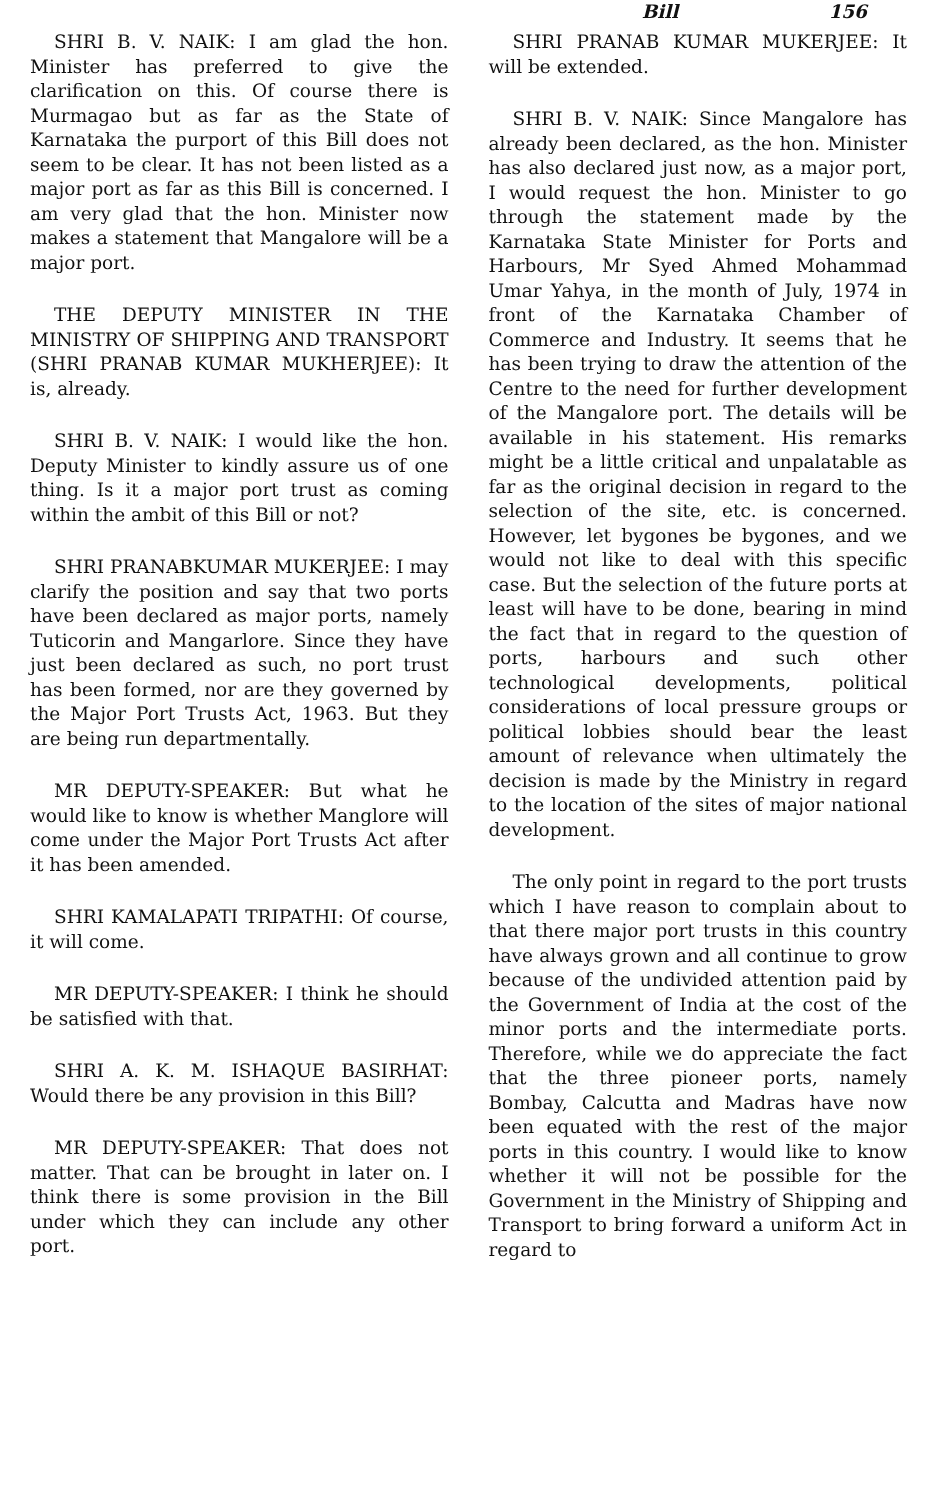Bill 156
SHRI B. V. NAIK: I am glad the hon. Minister has preferred to give the clarification on this. Of course there is Murmagao but as far as the State of Karnataka the purport of this Bill does not seem to be clear. It has not been listed as a major port as far as this Bill is concerned. I am very glad that the hon. Minister now makes a statement that Mangalore will be a major port.
THE DEPUTY MINISTER IN THE MINISTRY OF SHIPPING AND TRANSPORT (SHRI PRANAB KUMAR MUKHERJEE): It is, already.
SHRI B. V. NAIK: I would like the hon. Deputy Minister to kindly assure us of one thing. Is it a major port trust as coming within the ambit of this Bill or not?
SHRI PRANABKUMAR MUKERJEE: I may clarify the position and say that two ports have been declared as major ports, namely Tuticorin and Mangarlore. Since they have just been declared as such, no port trust has been formed, nor are they governed by the Major Port Trusts Act, 1963. But they are being run departmentally.
MR DEPUTY-SPEAKER: But what he would like to know is whether Manglore will come under the Major Port Trusts Act after it has been amended.
SHRI KAMALAPATI TRIPATHI: Of course, it will come.
MR DEPUTY-SPEAKER: I think he should be satisfied with that.
SHRI A. K. M. ISHAQUE BASIRHAT: Would there be any provision in this Bill?
MR DEPUTY-SPEAKER: That does not matter. That can be brought in later on. I think there is some provision in the Bill under which they can include any other port.
SHRI PRANAB KUMAR MUKERJEE: It will be extended.
SHRI B. V. NAIK: Since Mangalore has already been declared, as the hon. Minister has also declared just now, as a major port, I would request the hon. Minister to go through the statement made by the Karnataka State Minister for Ports and Harbours, Mr Syed Ahmed Mohammad Umar Yahya, in the month of July, 1974 in front of the Karnataka Chamber of Commerce and Industry. It seems that he has been trying to draw the attention of the Centre to the need for further development of the Mangalore port. The details will be available in his statement. His remarks might be a little critical and unpalatable as far as the original decision in regard to the selection of the site, etc. is concerned. However, let bygones be bygones, and we would not like to deal with this specific case. But the selection of the future ports at least will have to be done, bearing in mind the fact that in regard to the question of ports, harbours and such other technological developments, political considerations of local pressure groups or political lobbies should bear the least amount of relevance when ultimately the decision is made by the Ministry in regard to the location of the sites of major national development.
The only point in regard to the port trusts which I have reason to complain about to that there major port trusts in this country have always grown and all continue to grow because of the undivided attention paid by the Government of India at the cost of the minor ports and the intermediate ports. Therefore, while we do appreciate the fact that the three pioneer ports, namely Bombay, Calcutta and Madras have now been equated with the rest of the major ports in this country. I would like to know whether it will not be possible for the Government in the Ministry of Shipping and Transport to bring forward a uniform Act in regard to